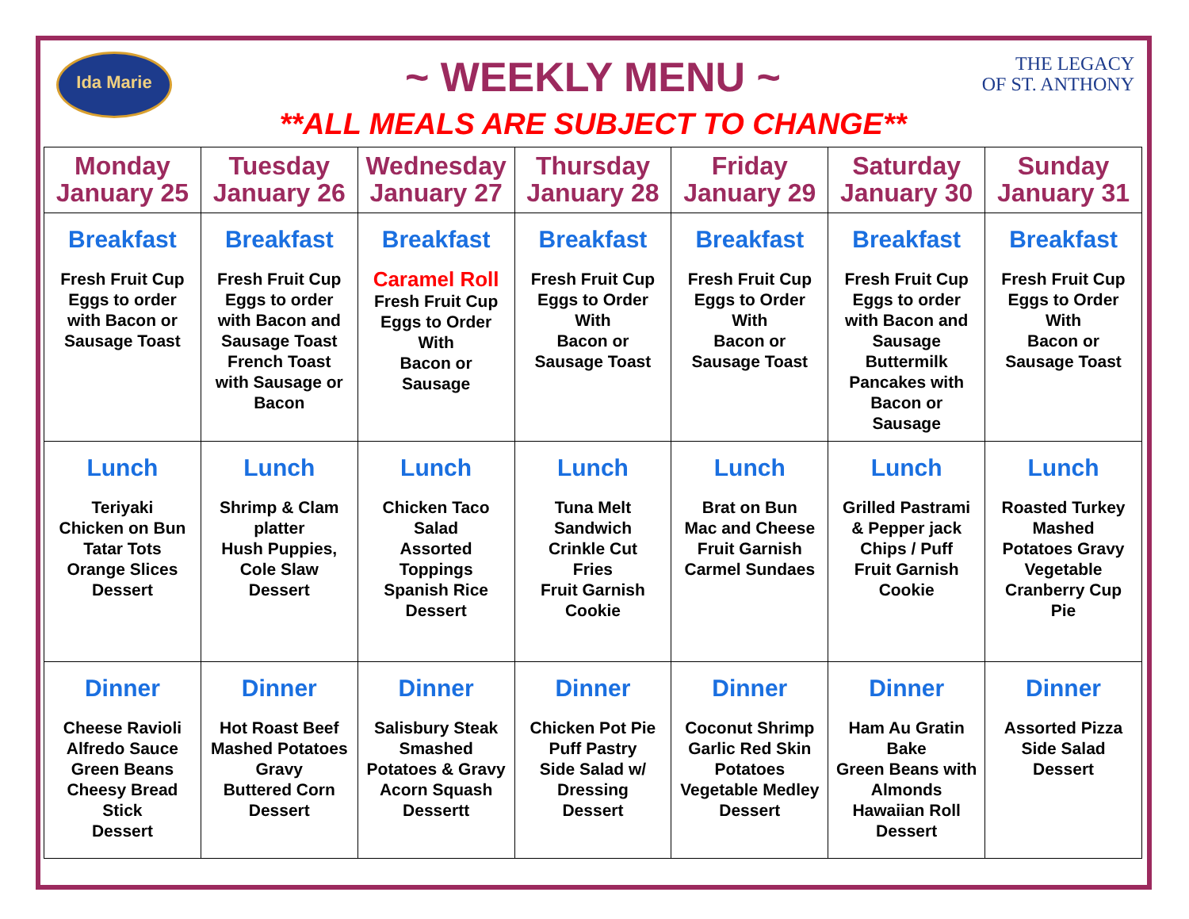Ida Marie
THE LEGACY
OF ST. ANTHONY
~ WEEKLY MENU ~
**ALL MEALS ARE SUBJECT TO CHANGE**
| Monday January 25 | Tuesday January 26 | Wednesday January 27 | Thursday January 28 | Friday January 29 | Saturday January 30 | Sunday January 31 |
| Breakfast Fresh Fruit Cup Eggs to order with Bacon or Sausage Toast | Breakfast Fresh Fruit Cup Eggs to order with Bacon and Sausage Toast French Toast with Sausage or Bacon | Breakfast Caramel Roll Fresh Fruit Cup Eggs to Order With Bacon or Sausage | Breakfast Fresh Fruit Cup Eggs to Order With Bacon or Sausage Toast | Breakfast Fresh Fruit Cup Eggs to Order With Bacon or Sausage Toast | Breakfast Fresh Fruit Cup Eggs to order with Bacon and Sausage Buttermilk Pancakes with Bacon or Sausage | Breakfast Fresh Fruit Cup Eggs to Order With Bacon or Sausage Toast |
| Lunch Teriyaki Chicken on Bun Tatar Tots Orange Slices Dessert | Lunch Shrimp & Clam platter Hush Puppies, Cole Slaw Dessert | Lunch Chicken Taco Salad Assorted Toppings Spanish Rice Dessert | Lunch Tuna Melt Sandwich Crinkle Cut Fries Fruit Garnish Cookie | Lunch Brat on Bun Mac and Cheese Fruit Garnish Carmel Sundaes | Lunch Grilled Pastrami & Pepper jack Chips / Puff Fruit Garnish Cookie | Lunch Roasted Turkey Mashed Potatoes Gravy Vegetable Cranberry Cup Pie |
| Dinner Cheese Ravioli Alfredo Sauce Green Beans Cheesy Bread Stick Dessert | Dinner Hot Roast Beef Mashed Potatoes Gravy Buttered Corn Dessert | Dinner Salisbury Steak Smashed Potatoes & Gravy Acorn Squash Dessertt | Dinner Chicken Pot Pie Puff Pastry Side Salad w/ Dressing Dessert | Dinner Coconut Shrimp Garlic Red Skin Potatoes Vegetable Medley Dessert | Dinner Ham Au Gratin Bake Green Beans with Almonds Hawaiian Roll Dessert | Dinner Assorted Pizza Side Salad Dessert |